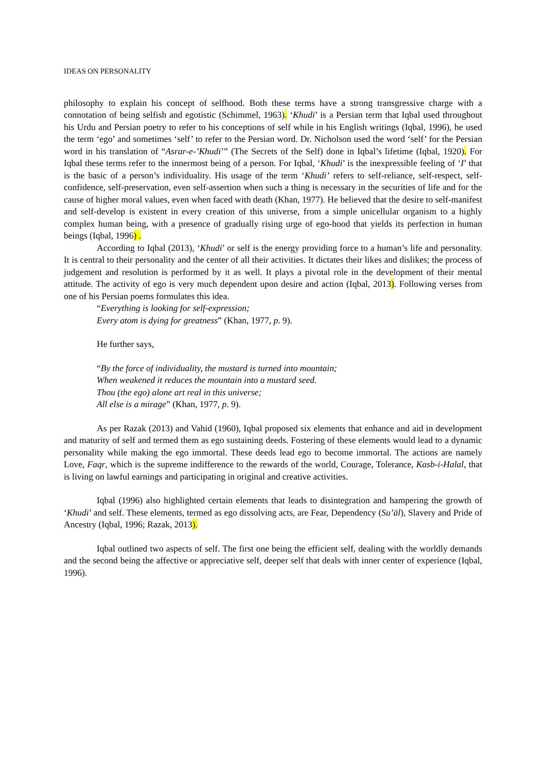IDEAS ON PERSONALITY
philosophy to explain his concept of selfhood. Both these terms have a strong transgressive charge with a connotation of being selfish and egotistic (Schimmel, 1963). ‘Khudi’ is a Persian term that Iqbal used throughout his Urdu and Persian poetry to refer to his conceptions of self while in his English writings (Iqbal, 1996), he used the term ‘ego’ and sometimes ‘self’ to refer to the Persian word. Dr. Nicholson used the word ‘self’ for the Persian word in his translation of “Asrar-e-’Khudi’” (The Secrets of the Self) done in Iqbal’s lifetime (Iqbal, 1920). For Iqbal these terms refer to the innermost being of a person. For Iqbal, ‘Khudi’ is the inexpressible feeling of ‘I’ that is the basic of a person’s individuality. His usage of the term ‘Khudi’ refers to self-reliance, self-respect, self-confidence, self-preservation, even self-assertion when such a thing is necessary in the securities of life and for the cause of higher moral values, even when faced with death (Khan, 1977). He believed that the desire to self-manifest and self-develop is existent in every creation of this universe, from a simple unicellular organism to a highly complex human being, with a presence of gradually rising urge of ego-hood that yields its perfection in human beings (Iqbal, 1996) .
According to Iqbal (2013), ‘Khudi’ or self is the energy providing force to a human’s life and personality. It is central to their personality and the center of all their activities. It dictates their likes and dislikes; the process of judgement and resolution is performed by it as well. It plays a pivotal role in the development of their mental attitude. The activity of ego is very much dependent upon desire and action (Iqbal, 2013). Following verses from one of his Persian poems formulates this idea.
“Everything is looking for self-expression;
Every atom is dying for greatness” (Khan, 1977, p. 9).
He further says,
“By the force of individuality, the mustard is turned into mountain;
When weakened it reduces the mountain into a mustard seed.
Thou (the ego) alone art real in this universe;
All else is a mirage” (Khan, 1977, p. 9).
As per Razak (2013) and Vahid (1960), Iqbal proposed six elements that enhance and aid in development and maturity of self and termed them as ego sustaining deeds. Fostering of these elements would lead to a dynamic personality while making the ego immortal. These deeds lead ego to become immortal. The actions are namely Love, Faqr, which is the supreme indifference to the rewards of the world, Courage, Tolerance, Kasb-i-Halal, that is living on lawful earnings and participating in original and creative activities.
Iqbal (1996) also highlighted certain elements that leads to disintegration and hampering the growth of ‘Khudi’ and self. These elements, termed as ego dissolving acts, are Fear, Dependency (Su’āl), Slavery and Pride of Ancestry (Iqbal, 1996; Razak, 2013).
Iqbal outlined two aspects of self. The first one being the efficient self, dealing with the worldly demands and the second being the affective or appreciative self, deeper self that deals with inner center of experience (Iqbal, 1996).